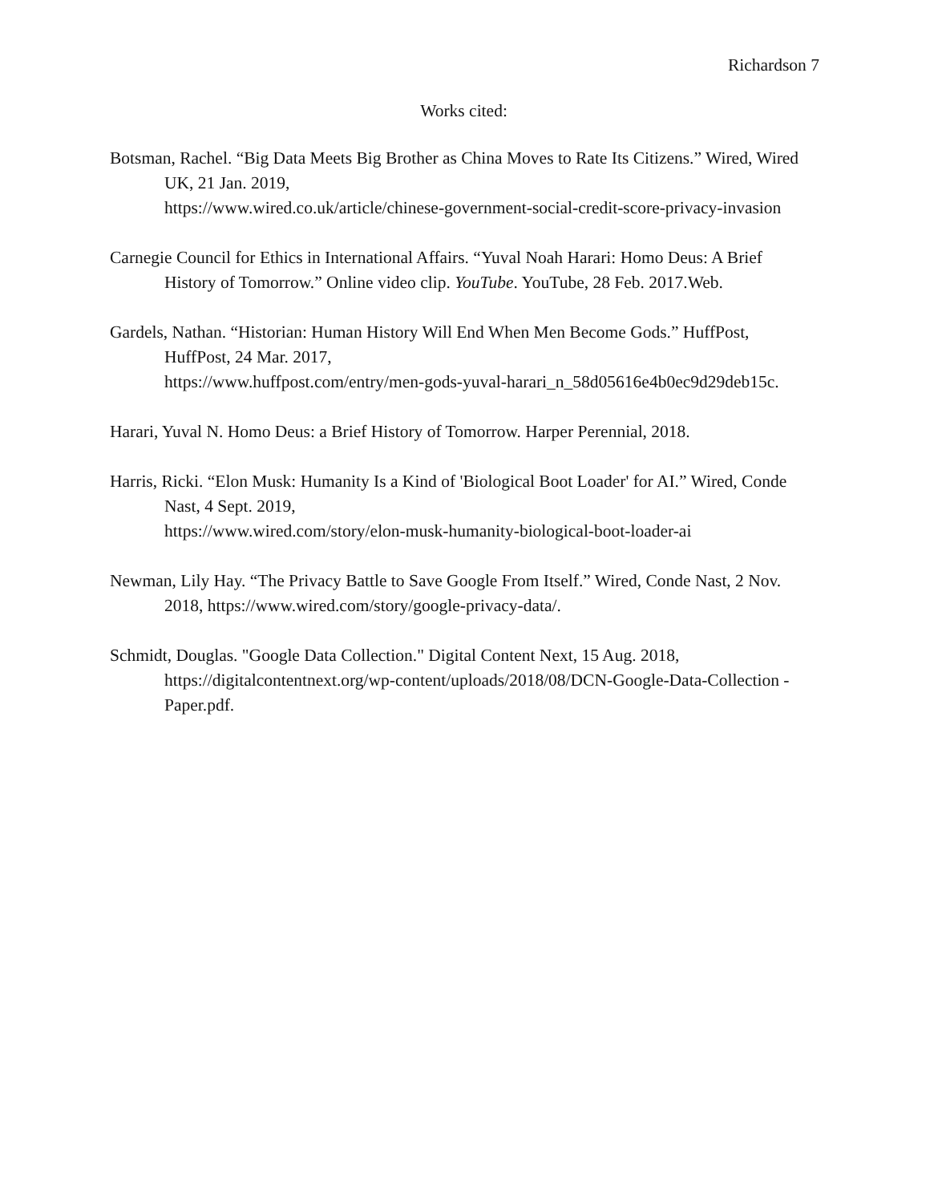Richardson 7
Works cited:
Botsman, Rachel. “Big Data Meets Big Brother as China Moves to Rate Its Citizens.” Wired, Wired UK, 21 Jan. 2019,
https://www.wired.co.uk/article/chinese-government-social-credit-score-privacy-invasion
Carnegie Council for Ethics in International Affairs. “Yuval Noah Harari: Homo Deus: A Brief History of Tomorrow.” Online video clip. YouTube. YouTube, 28 Feb. 2017.Web.
Gardels, Nathan. “Historian: Human History Will End When Men Become Gods.” HuffPost, HuffPost, 24 Mar. 2017,
https://www.huffpost.com/entry/men-gods-yuval-harari_n_58d05616e4b0ec9d29deb15c.
Harari, Yuval N. Homo Deus: a Brief History of Tomorrow. Harper Perennial, 2018.
Harris, Ricki. “Elon Musk: Humanity Is a Kind of 'Biological Boot Loader' for AI.” Wired, Conde Nast, 4 Sept. 2019,
https://www.wired.com/story/elon-musk-humanity-biological-boot-loader-ai
Newman, Lily Hay. “The Privacy Battle to Save Google From Itself.” Wired, Conde Nast, 2 Nov.
2018, https://www.wired.com/story/google-privacy-data/.
Schmidt, Douglas. "Google Data Collection." Digital Content Next, 15 Aug. 2018,
https://digitalcontentnext.org/wp-content/uploads/2018/08/DCN-Google-Data-Collection -Paper.pdf.